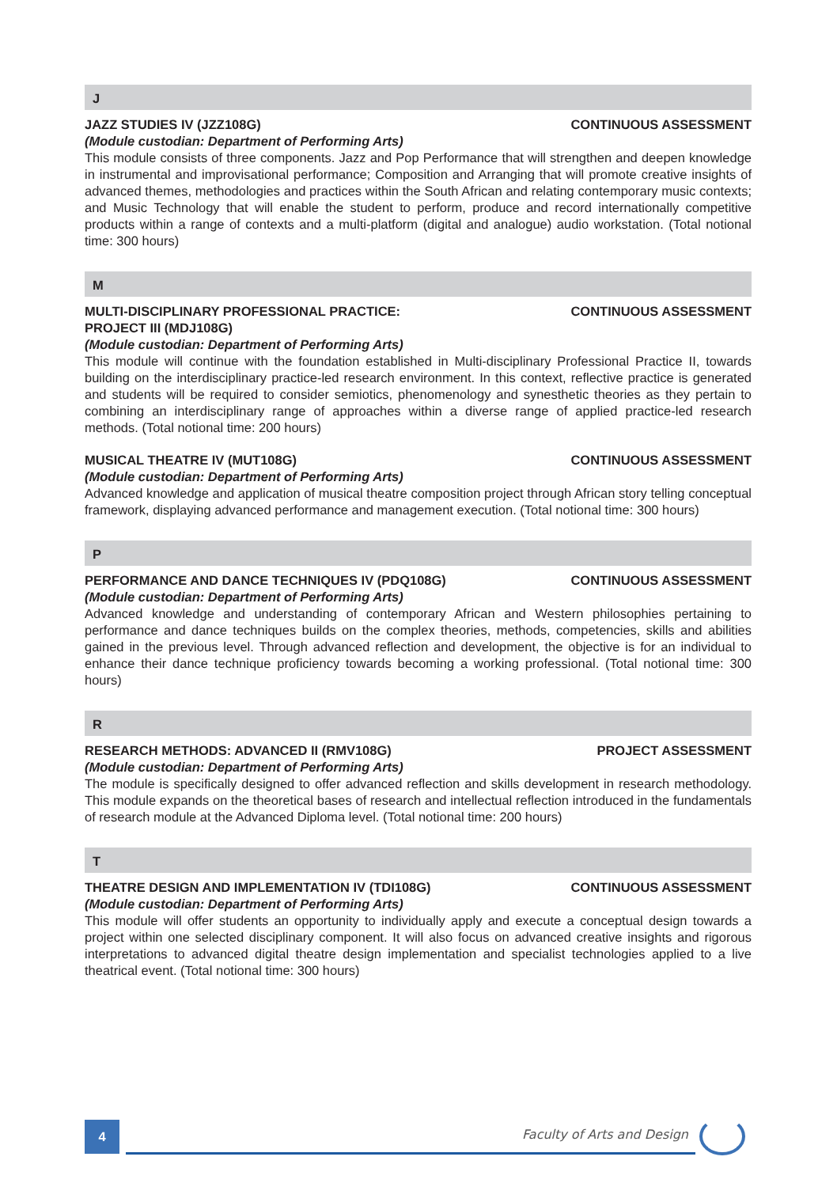J
JAZZ STUDIES IV (JZZ108G) CONTINUOUS ASSESSMENT
(Module custodian: Department of Performing Arts)
This module consists of three components. Jazz and Pop Performance that will strengthen and deepen knowledge in instrumental and improvisational performance; Composition and Arranging that will promote creative insights of advanced themes, methodologies and practices within the South African and relating contemporary music contexts; and Music Technology that will enable the student to perform, produce and record internationally competitive products within a range of contexts and a multi-platform (digital and analogue) audio workstation. (Total notional time: 300 hours)
M
MULTI-DISCIPLINARY PROFESSIONAL PRACTICE:
PROJECT III (MDJ108G) CONTINUOUS ASSESSMENT
(Module custodian: Department of Performing Arts)
This module will continue with the foundation established in Multi-disciplinary Professional Practice II, towards building on the interdisciplinary practice-led research environment. In this context, reflective practice is generated and students will be required to consider semiotics, phenomenology and synesthetic theories as they pertain to combining an interdisciplinary range of approaches within a diverse range of applied practice-led research methods. (Total notional time: 200 hours)
MUSICAL THEATRE IV (MUT108G) CONTINUOUS ASSESSMENT
(Module custodian: Department of Performing Arts)
Advanced knowledge and application of musical theatre composition project through African story telling conceptual framework, displaying advanced performance and management execution. (Total notional time: 300 hours)
P
PERFORMANCE AND DANCE TECHNIQUES IV (PDQ108G) CONTINUOUS ASSESSMENT
(Module custodian: Department of Performing Arts)
Advanced knowledge and understanding of contemporary African and Western philosophies pertaining to performance and dance techniques builds on the complex theories, methods, competencies, skills and abilities gained in the previous level. Through advanced reflection and development, the objective is for an individual to enhance their dance technique proficiency towards becoming a working professional. (Total notional time: 300 hours)
R
RESEARCH METHODS: ADVANCED II (RMV108G) PROJECT ASSESSMENT
(Module custodian: Department of Performing Arts)
The module is specifically designed to offer advanced reflection and skills development in research methodology. This module expands on the theoretical bases of research and intellectual reflection introduced in the fundamentals of research module at the Advanced Diploma level. (Total notional time: 200 hours)
T
THEATRE DESIGN AND IMPLEMENTATION IV (TDI108G) CONTINUOUS ASSESSMENT
(Module custodian: Department of Performing Arts)
This module will offer students an opportunity to individually apply and execute a conceptual design towards a project within one selected disciplinary component. It will also focus on advanced creative insights and rigorous interpretations to advanced digital theatre design implementation and specialist technologies applied to a live theatrical event. (Total notional time: 300 hours)
4 Faculty of Arts and Design